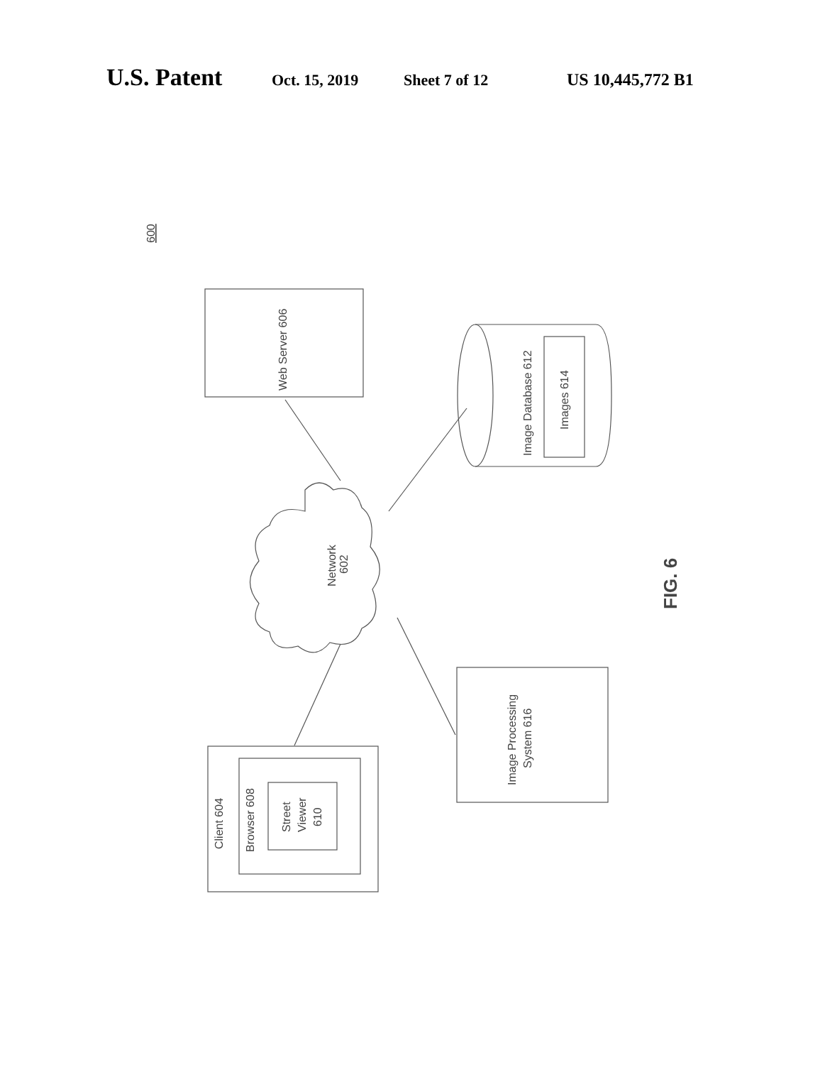U.S. Patent Oct. 15, 2019 Sheet 7 of 12 US 10,445,772 B1
600
Web Server 606
Image Database 612
Images 614
Network
602
Image Processing
System 616
Client 604
Browser 608
Street
Viewer
610
FIG. 6